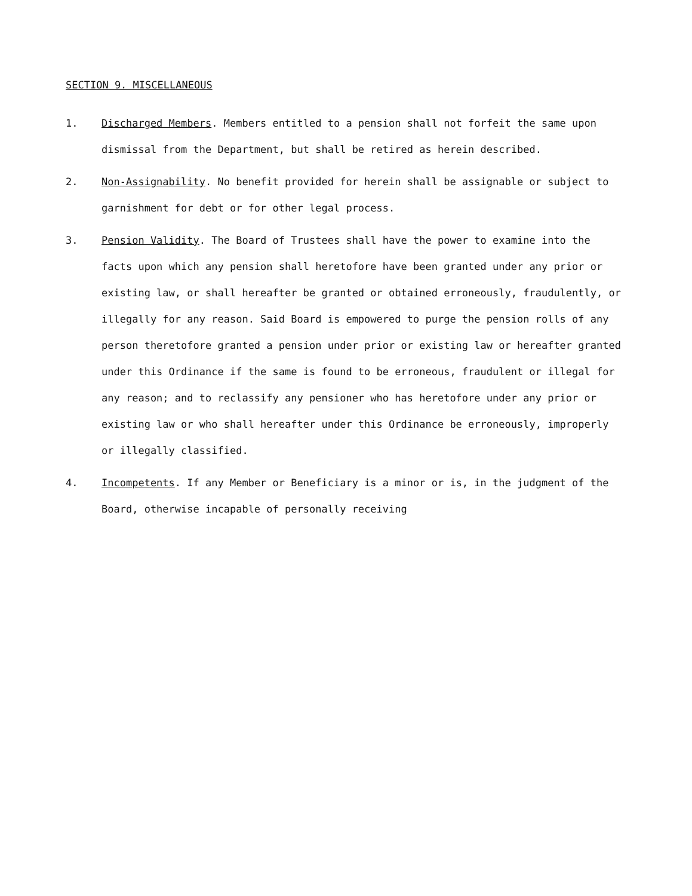SECTION 9. MISCELLANEOUS
1. Discharged Members. Members entitled to a pension shall not forfeit the same upon dismissal from the Department, but shall be retired as herein described.
2. Non-Assignability. No benefit provided for herein shall be assignable or subject to garnishment for debt or for other legal process.
3. Pension Validity. The Board of Trustees shall have the power to examine into the facts upon which any pension shall heretofore have been granted under any prior or existing law, or shall hereafter be granted or obtained erroneously, fraudulently, or illegally for any reason. Said Board is empowered to purge the pension rolls of any person theretofore granted a pension under prior or existing law or hereafter granted under this Ordinance if the same is found to be erroneous, fraudulent or illegal for any reason; and to reclassify any pensioner who has heretofore under any prior or existing law or who shall hereafter under this Ordinance be erroneously, improperly or illegally classified.
4. Incompetents. If any Member or Beneficiary is a minor or is, in the judgment of the Board, otherwise incapable of personally receiving